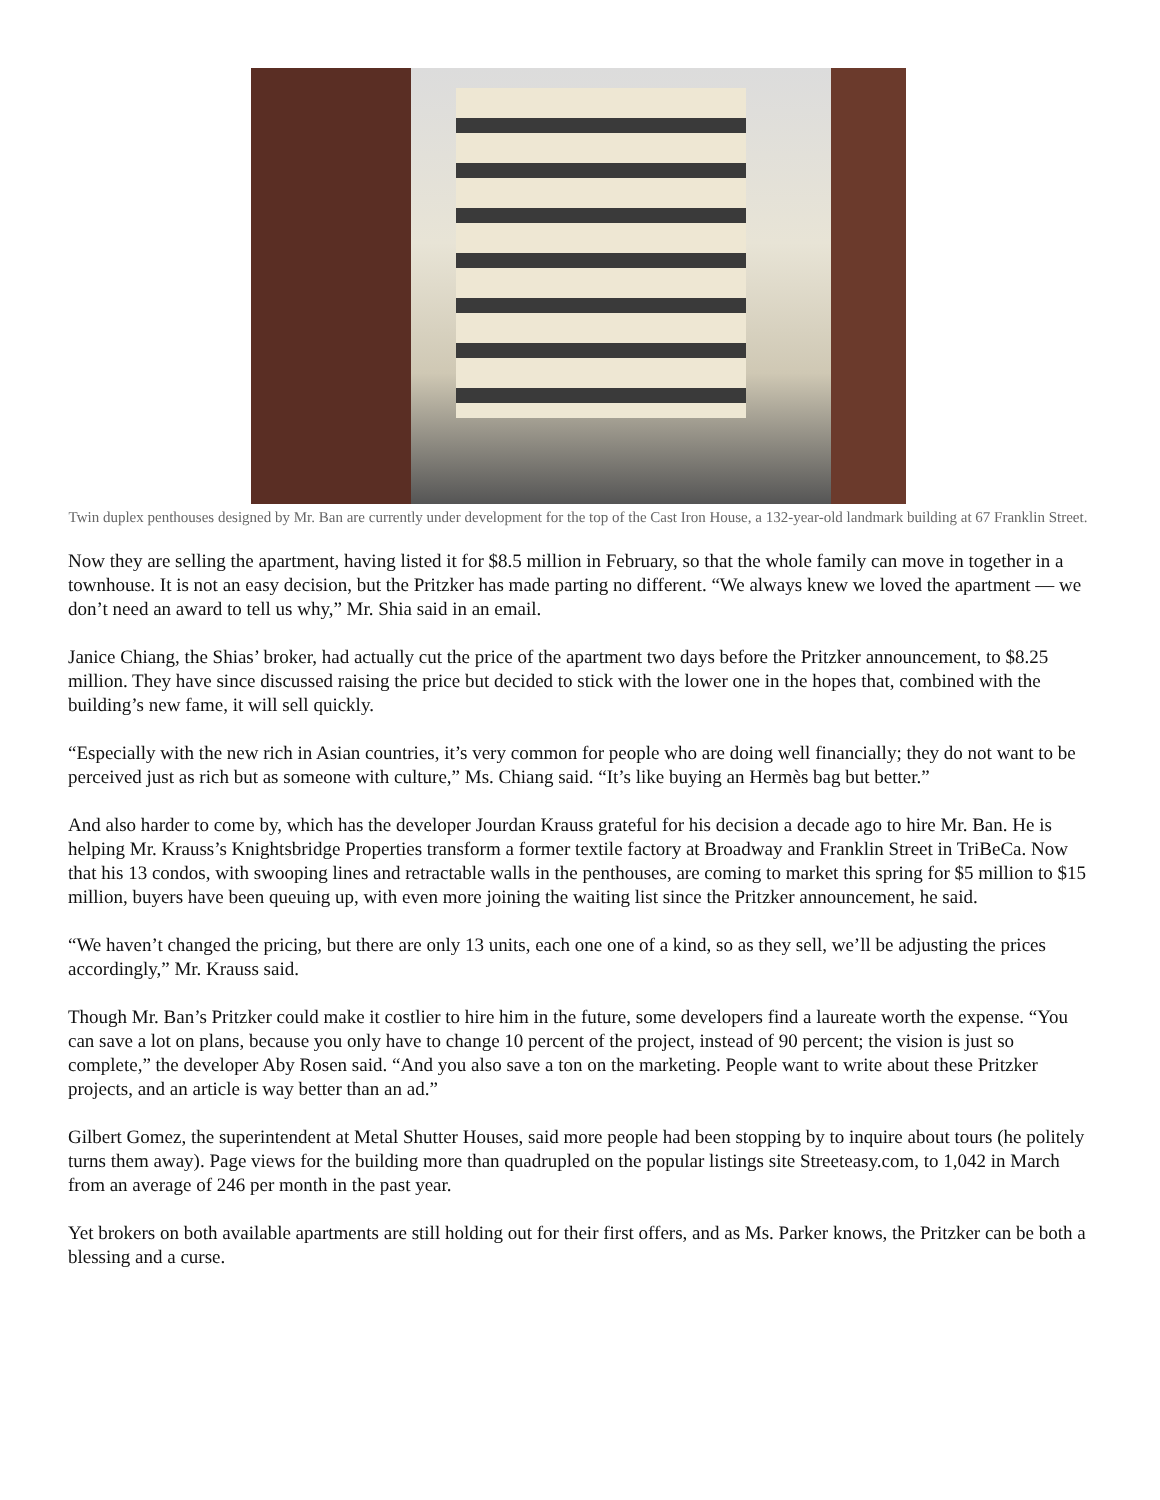Twin duplex penthouses designed by Mr. Ban are currently under development for the top of the Cast Iron House, a 132-year-old landmark building at 67 Franklin Street.
Now they are selling the apartment, having listed it for $8.5 million in February, so that the whole family can move in together in a townhouse. It is not an easy decision, but the Pritzker has made parting no different. “We always knew we loved the apartment — we don’t need an award to tell us why,” Mr. Shia said in an email.
Janice Chiang, the Shias’ broker, had actually cut the price of the apartment two days before the Pritzker announcement, to $8.25 million. They have since discussed raising the price but decided to stick with the lower one in the hopes that, combined with the building’s new fame, it will sell quickly.
“Especially with the new rich in Asian countries, it’s very common for people who are doing well financially; they do not want to be perceived just as rich but as someone with culture,” Ms. Chiang said. “It’s like buying an Hermès bag but better.”
And also harder to come by, which has the developer Jourdan Krauss grateful for his decision a decade ago to hire Mr. Ban. He is helping Mr. Krauss’s Knightsbridge Properties transform a former textile factory at Broadway and Franklin Street in TriBeCa. Now that his 13 condos, with swooping lines and retractable walls in the penthouses, are coming to market this spring for $5 million to $15 million, buyers have been queuing up, with even more joining the waiting list since the Pritzker announcement, he said.
“We haven’t changed the pricing, but there are only 13 units, each one one of a kind, so as they sell, we’ll be adjusting the prices accordingly,” Mr. Krauss said.
Though Mr. Ban’s Pritzker could make it costlier to hire him in the future, some developers find a laureate worth the expense. “You can save a lot on plans, because you only have to change 10 percent of the project, instead of 90 percent; the vision is just so complete,” the developer Aby Rosen said. “And you also save a ton on the marketing. People want to write about these Pritzker projects, and an article is way better than an ad.”
Gilbert Gomez, the superintendent at Metal Shutter Houses, said more people had been stopping by to inquire about tours (he politely turns them away). Page views for the building more than quadrupled on the popular listings site Streeteasy.com, to 1,042 in March from an average of 246 per month in the past year.
Yet brokers on both available apartments are still holding out for their first offers, and as Ms. Parker knows, the Pritzker can be both a blessing and a curse.